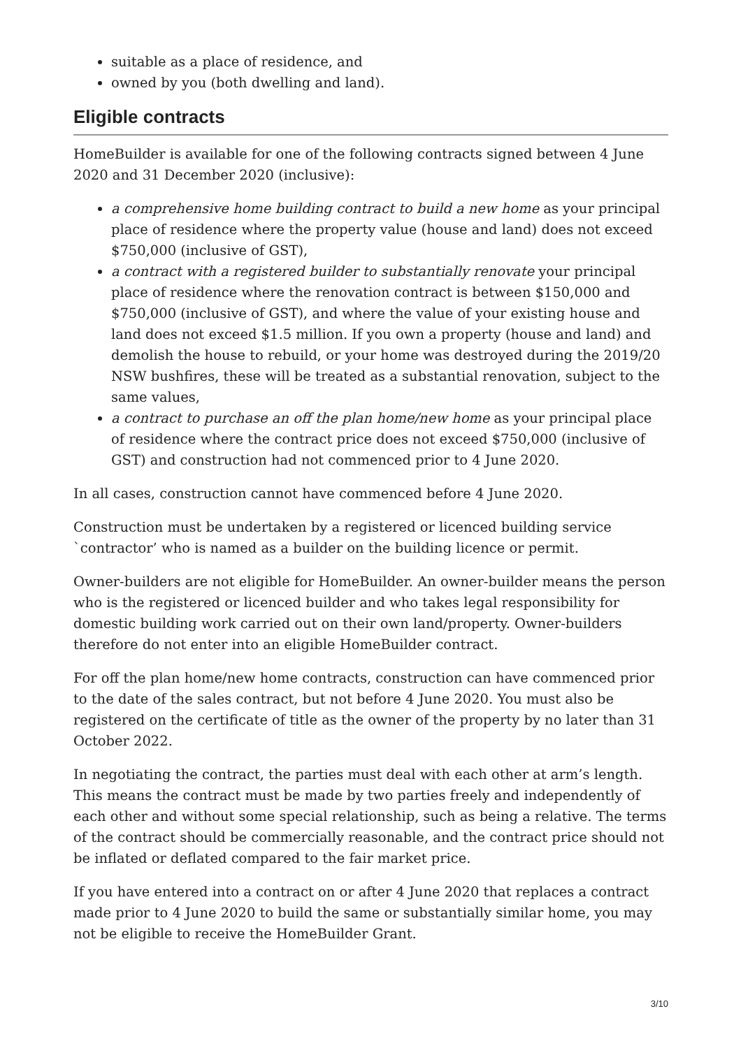suitable as a place of residence, and
owned by you (both dwelling and land).
Eligible contracts
HomeBuilder is available for one of the following contracts signed between 4 June 2020 and 31 December 2020 (inclusive):
a comprehensive home building contract to build a new home as your principal place of residence where the property value (house and land) does not exceed $750,000 (inclusive of GST),
a contract with a registered builder to substantially renovate your principal place of residence where the renovation contract is between $150,000 and $750,000 (inclusive of GST), and where the value of your existing house and land does not exceed $1.5 million. If you own a property (house and land) and demolish the house to rebuild, or your home was destroyed during the 2019/20 NSW bushfires, these will be treated as a substantial renovation, subject to the same values,
a contract to purchase an off the plan home/new home as your principal place of residence where the contract price does not exceed $750,000 (inclusive of GST) and construction had not commenced prior to 4 June 2020.
In all cases, construction cannot have commenced before 4 June 2020.
Construction must be undertaken by a registered or licenced building service `contractor’ who is named as a builder on the building licence or permit.
Owner-builders are not eligible for HomeBuilder. An owner-builder means the person who is the registered or licenced builder and who takes legal responsibility for domestic building work carried out on their own land/property. Owner-builders therefore do not enter into an eligible HomeBuilder contract.
For off the plan home/new home contracts, construction can have commenced prior to the date of the sales contract, but not before 4 June 2020. You must also be registered on the certificate of title as the owner of the property by no later than 31 October 2022.
In negotiating the contract, the parties must deal with each other at arm’s length. This means the contract must be made by two parties freely and independently of each other and without some special relationship, such as being a relative. The terms of the contract should be commercially reasonable, and the contract price should not be inflated or deflated compared to the fair market price.
If you have entered into a contract on or after 4 June 2020 that replaces a contract made prior to 4 June 2020 to build the same or substantially similar home, you may not be eligible to receive the HomeBuilder Grant.
3/10